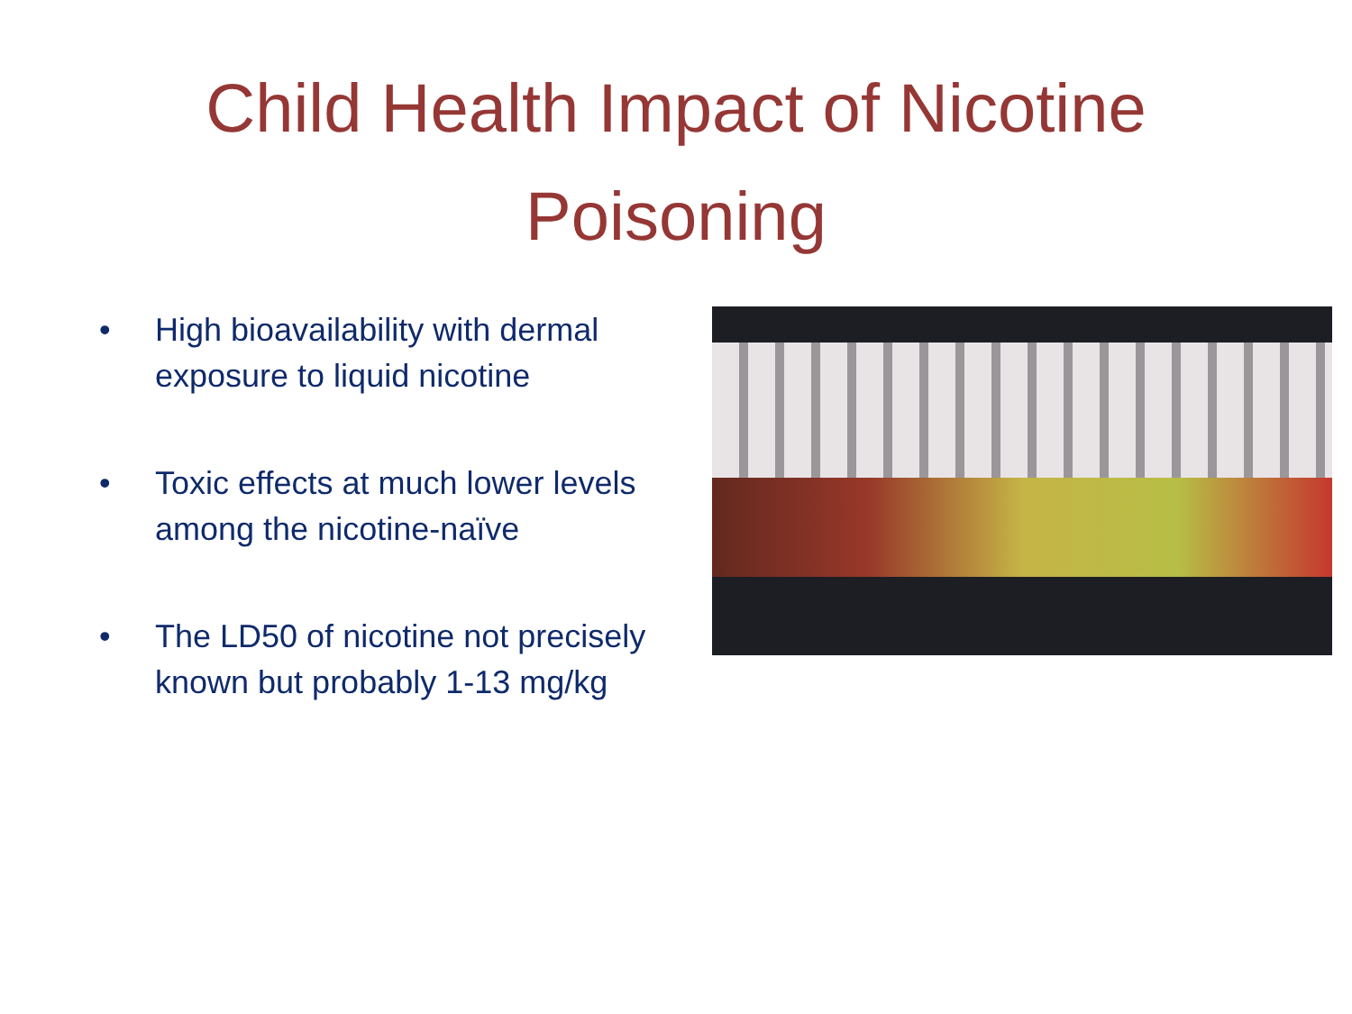Child Health Impact of Nicotine
Poisoning
• High bioavailability with dermal exposure to liquid nicotine
• Toxic effects at much lower levels among the nicotine-naïve
• The LD50 of nicotine not precisely known but probably 1-13 mg/kg